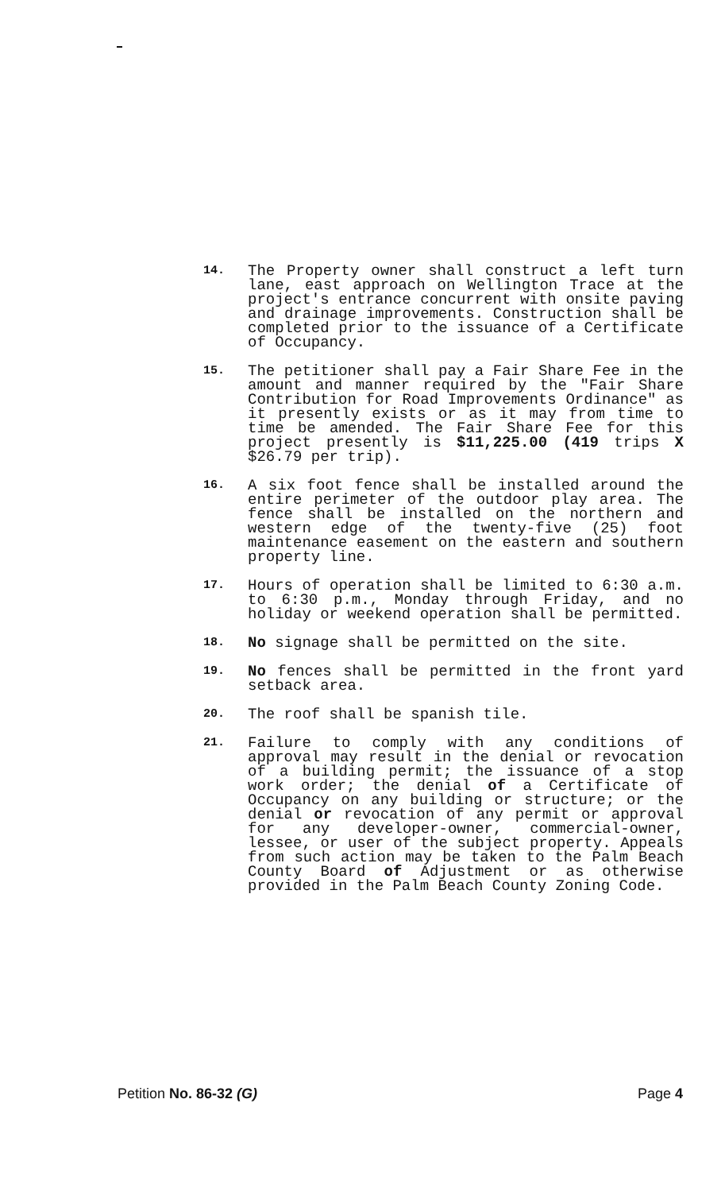14.
The Property owner shall construct a left turn lane, east approach on Wellington Trace at the project's entrance concurrent with onsite paving and drainage improvements. Construction shall be completed prior to the issuance of a Certificate of Occupancy.
15.
The petitioner shall pay a Fair Share Fee in the amount and manner required by the "Fair Share Contribution for Road Improvements Ordinance" as it presently exists or as it may from time to time be amended. The Fair Share Fee for this project presently is $11,225.00 (419 trips X $26.79 per trip).
16.
A six foot fence shall be installed around the entire perimeter of the outdoor play area. The fence shall be installed on the northern and western edge of the twenty-five (25) foot maintenance easement on the eastern and southern property line.
17.
Hours of operation shall be limited to 6:30 a.m. to 6:30 p.m., Monday through Friday, and no holiday or weekend operation shall be permitted.
18.
No signage shall be permitted on the site.
19.
No fences shall be permitted in the front yard setback area.
20.
The roof shall be spanish tile.
21.
Failure to comply with any conditions of approval may result in the denial or revocation of a building permit; the issuance of a stop work order; the denial of a Certificate of Occupancy on any building or structure; or the denial or revocation of any permit or approval for any developer-owner, commercial-owner, lessee, or user of the subject property. Appeals from such action may be taken to the Palm Beach County Board of Adjustment or as otherwise provided in the Palm Beach County Zoning Code.
Petition No. 86-32 (G) Page 4